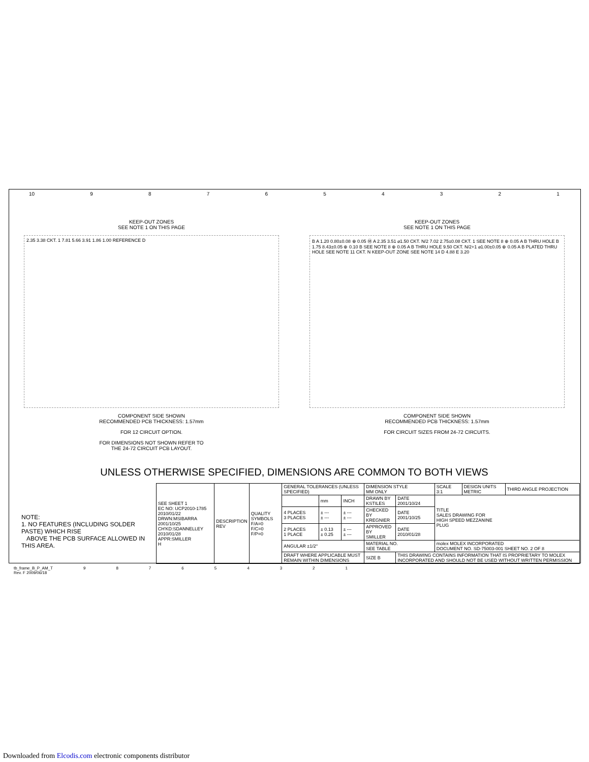10 987654321
KEEP-OUT ZONES
SEE NOTE 1 ON THIS PAGE
2.35 3.38 CKT. 1 7.81 5.66 3.91 1.86 1.00 REFERENCE D
COMPONENT SIDE SHOWN
RECOMMENDED PCB THICKNESS: 1.57mm
FOR 12 CIRCUIT OPTION.
FOR DIMENSIONS NOT SHOWN REFER TO
THE 24-72 CIRCUIT PCB LAYOUT.
KEEP-OUT ZONES
SEE NOTE 1 ON THIS PAGE
B A 1.20 0.80±0.08 ⊕ 0.05 Ⓜ A 2.35 3.51 ⌀1.50 CKT. N/2 7.02 2.75±0.08 CKT. 1 SEE NOTE 8 ⊕ 0.05 A B THRU HOLE B 1.75 8.43±0.05 ⊕ 0.10 B SEE NOTE 8 ⊕ 0.05 A B THRU HOLE 9.50 CKT. N/2+1 ⌀1.00±0.05 ⊕ 0.05 A B PLATED THRU HOLE SEE NOTE 11 CKT. N KEEP-OUT ZONE SEE NOTE 14 D 4.88 E 3.20
COMPONENT SIDE SHOWN
RECOMMENDED PCB THICKNESS: 1.57mm
FOR CIRCUIT SIZES FROM 24-72 CIRCUITS.
UNLESS OTHERWISE SPECIFIED, DIMENSIONS ARE COMMON TO BOTH VIEWS
NOTE:
1. NO FEATURES (INCLUDING SOLDER PASTE) WHICH RISE
ABOVE THE PCB SURFACE ALLOWED IN THIS AREA.
| SEE SHEET 1 EC NO: UCP2010-1785 2010/01/22 DRWN:MSIBARRA 2001/10/25 CH'KD:SDANNELLEY 2010/01/28 APPR:SMILLER H | DESCRIPTION REV | QUALITY SYMBOLS F/A=0 F/C=0 F/P=0 | GENERAL TOLERANCES (UNLESS SPECIFIED) | | | DIMENSION STYLE MM ONLY | | SCALE 3:1 | DESIGN UNITS METRIC | THIRD ANGLE PROJECTION |
| | | | | mm | INCH | DRAWN BY KSTILES | DATE 2001/10/24 | TITLE SALES DRAWING FOR HIGH SPEED MEZZANINE PLUG | | |
| | | | 4 PLACES 3 PLACES | ± --- ± --- | ± --- ± --- | CHECKED BY KREGNIER | DATE 2001/10/25 | | | |
| | | | 2 PLACES 1 PLACE | ± 0.13 ± 0.25 | ± --- ± --- | APPROVED BY SMILLER | DATE 2010/01/28 | | | |
| | | | ANGULAR ±1/2° | | | MATERIAL NO. SEE TABLE | | molex MOLEX INCORPORATED DOCUMENT NO. SD-75003-001 SHEET NO. 2 OF 8 | | |
| | | | DRAFT WHERE APPLICABLE MUST REMAIN WITHIN DIMENSIONS | | | SIZE B | THIS DRAWING CONTAINS INFORMATION THAT IS PROPRIETARY TO MOLEX INCORPORATED AND SHOULD NOT BE USED WITHOUT WRITTEN PERMISSION | | | |
tb_frame_B_P_AM_T
Rev. F 2009/06/18 987654321
Downloaded from Elcodis.com electronic components distributor